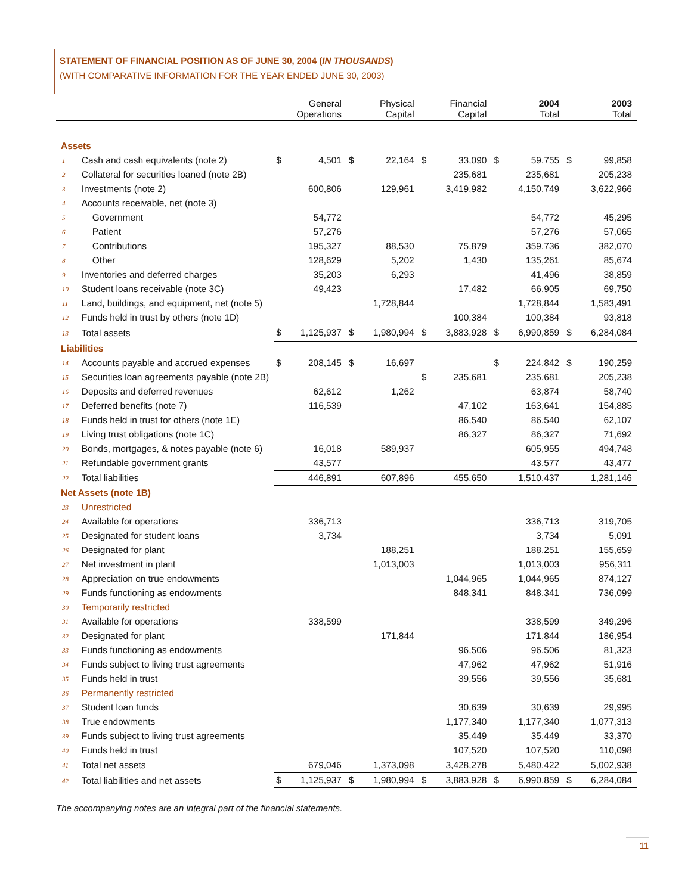STATEMENT OF FINANCIAL POSITION AS OF JUNE 30, 2004 (IN THOUSANDS)
(WITH COMPARATIVE INFORMATION FOR THE YEAR ENDED JUNE 30, 2003)
| | | General Operations | | Physical Capital | | Financial Capital | | 2004 Total | | 2003 Total | |
| --- | --- | --- | --- | --- | --- | --- | --- | --- | --- | --- | --- |
| Assets | | | | | | | | | | | |
| 1 | Cash and cash equivalents (note 2) | $ | 4,501 | $ | 22,164 | $ | 33,090 | $ | 59,755 | $ | 99,858 |
| 2 | Collateral for securities loaned (note 2B) | | | | | | 235,681 | | 235,681 | | 205,238 |
| 3 | Investments (note 2) | | 600,806 | | 129,961 | | 3,419,982 | | 4,150,749 | | 3,622,966 |
| 4 | Accounts receivable, net (note 3) | | | | | | | | | | |
| 5 | Government | | 54,772 | | | | | | 54,772 | | 45,295 |
| 6 | Patient | | 57,276 | | | | | | 57,276 | | 57,065 |
| 7 | Contributions | | 195,327 | | 88,530 | | 75,879 | | 359,736 | | 382,070 |
| 8 | Other | | 128,629 | | 5,202 | | 1,430 | | 135,261 | | 85,674 |
| 9 | Inventories and deferred charges | | 35,203 | | 6,293 | | | | 41,496 | | 38,859 |
| 10 | Student loans receivable (note 3C) | | 49,423 | | | | 17,482 | | 66,905 | | 69,750 |
| 11 | Land, buildings, and equipment, net (note 5) | | | | 1,728,844 | | | | 1,728,844 | | 1,583,491 |
| 12 | Funds held in trust by others (note 1D) | | | | | | 100,384 | | 100,384 | | 93,818 |
| 13 | Total assets | $ | 1,125,937 | $ | 1,980,994 | $ | 3,883,928 | $ | 6,990,859 | $ | 6,284,084 |
| Liabilities | | | | | | | | | | | |
| 14 | Accounts payable and accrued expenses | $ | 208,145 | $ | 16,697 | | | $ | 224,842 | $ | 190,259 |
| 15 | Securities loan agreements payable (note 2B) | | | | | $ | 235,681 | | 235,681 | | 205,238 |
| 16 | Deposits and deferred revenues | | 62,612 | | 1,262 | | | | 63,874 | | 58,740 |
| 17 | Deferred benefits (note 7) | | 116,539 | | | | 47,102 | | 163,641 | | 154,885 |
| 18 | Funds held in trust for others (note 1E) | | | | | | 86,540 | | 86,540 | | 62,107 |
| 19 | Living trust obligations (note 1C) | | | | | | 86,327 | | 86,327 | | 71,692 |
| 20 | Bonds, mortgages, & notes payable (note 6) | | 16,018 | | 589,937 | | | | 605,955 | | 494,748 |
| 21 | Refundable government grants | | 43,577 | | | | | | 43,577 | | 43,477 |
| 22 | Total liabilities | | 446,891 | | 607,896 | | 455,650 | | 1,510,437 | | 1,281,146 |
| Net Assets (note 1B) | | | | | | | | | | | |
| 23 | Unrestricted | | | | | | | | | | |
| 24 | Available for operations | | 336,713 | | | | | | 336,713 | | 319,705 |
| 25 | Designated for student loans | | 3,734 | | | | | | 3,734 | | 5,091 |
| 26 | Designated for plant | | | | 188,251 | | | | 188,251 | | 155,659 |
| 27 | Net investment in plant | | | | 1,013,003 | | | | 1,013,003 | | 956,311 |
| 28 | Appreciation on true endowments | | | | | | 1,044,965 | | 1,044,965 | | 874,127 |
| 29 | Funds functioning as endowments | | | | | | 848,341 | | 848,341 | | 736,099 |
| 30 | Temporarily restricted | | | | | | | | | | |
| 31 | Available for operations | | 338,599 | | | | | | 338,599 | | 349,296 |
| 32 | Designated for plant | | | | 171,844 | | | | 171,844 | | 186,954 |
| 33 | Funds functioning as endowments | | | | | | 96,506 | | 96,506 | | 81,323 |
| 34 | Funds subject to living trust agreements | | | | | | 47,962 | | 47,962 | | 51,916 |
| 35 | Funds held in trust | | | | | | 39,556 | | 39,556 | | 35,681 |
| 36 | Permanently restricted | | | | | | | | | | |
| 37 | Student loan funds | | | | | | 30,639 | | 30,639 | | 29,995 |
| 38 | True endowments | | | | | | 1,177,340 | | 1,177,340 | | 1,077,313 |
| 39 | Funds subject to living trust agreements | | | | | | 35,449 | | 35,449 | | 33,370 |
| 40 | Funds held in trust | | | | | | 107,520 | | 107,520 | | 110,098 |
| 41 | Total net assets | | 679,046 | | 1,373,098 | | 3,428,278 | | 5,480,422 | | 5,002,938 |
| 42 | Total liabilities and net assets | $ | 1,125,937 | $ | 1,980,994 | $ | 3,883,928 | $ | 6,990,859 | $ | 6,284,084 |
The accompanying notes are an integral part of the financial statements.
11